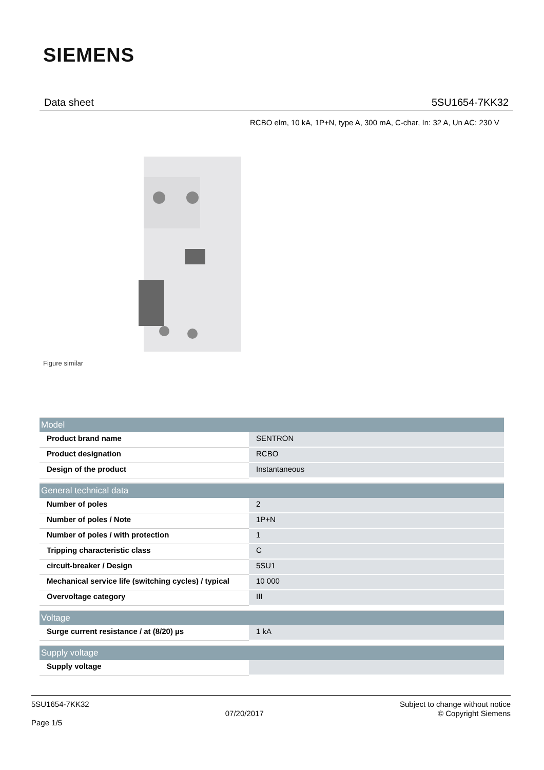SIEMENS
Data sheet 5SU1654-7KK32
RCBO elm, 10 kA, 1P+N, type A, 300 mA, C-char, In: 32 A, Un AC: 230 V
Figure similar
| Model | |
| --- | --- |
| Product brand name | SENTRON |
| Product designation | RCBO |
| Design of the product | Instantaneous |
| General technical data | |
| Number of poles | 2 |
| Number of poles / Note | 1P+N |
| Number of poles / with protection | 1 |
| Tripping characteristic class | C |
| circuit-breaker / Design | 5SU1 |
| Mechanical service life (switching cycles) / typical | 10 000 |
| Overvoltage category | III |
| Voltage | |
| Surge current resistance / at (8/20) µs | 1 kA |
| Supply voltage | |
| Supply voltage | |
5SU1654-7KK32
Page 1/5
07/20/2017
Subject to change without notice
© Copyright Siemens